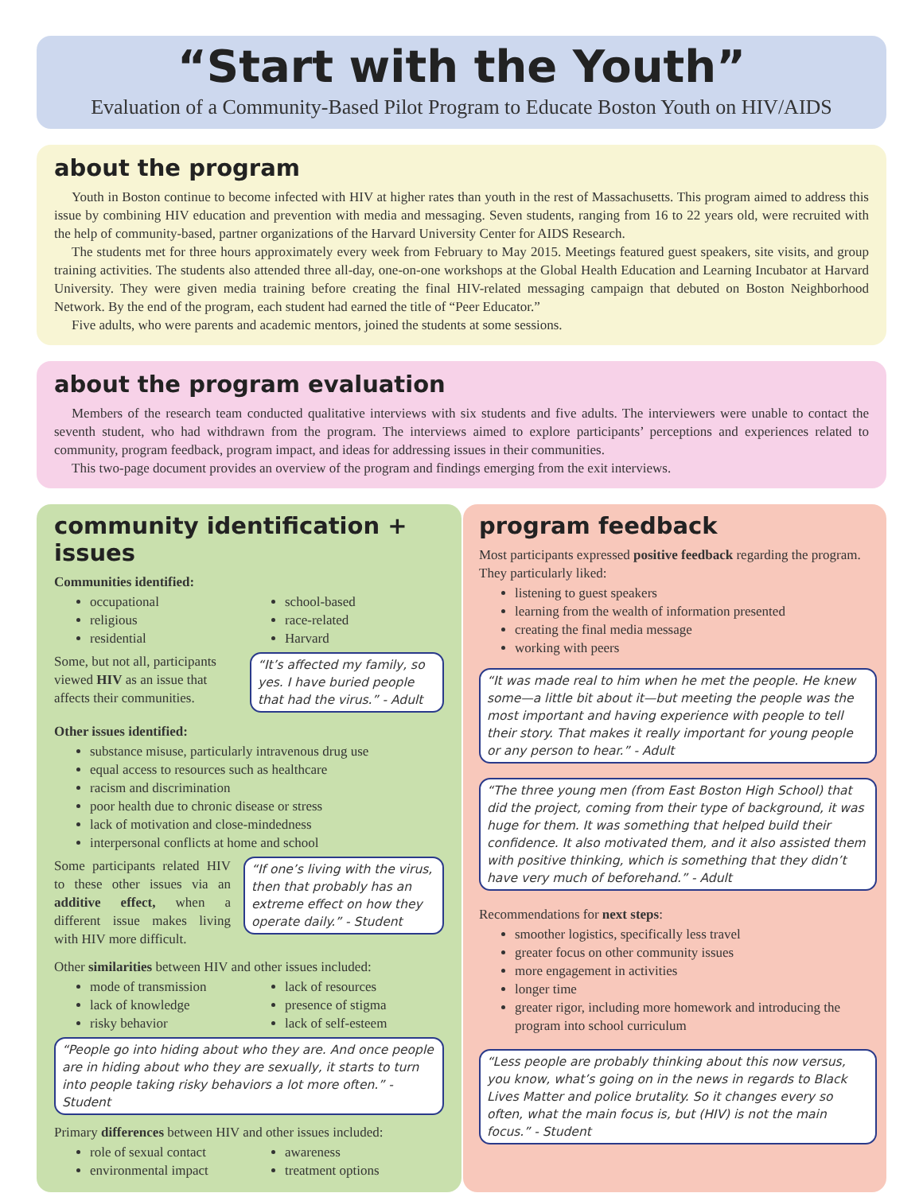“Start with the Youth”
Evaluation of a Community-Based Pilot Program to Educate Boston Youth on HIV/AIDS
about the program
Youth in Boston continue to become infected with HIV at higher rates than youth in the rest of Massachusetts. This program aimed to address this issue by combining HIV education and prevention with media and messaging. Seven students, ranging from 16 to 22 years old, were recruited with the help of community-based, partner organizations of the Harvard University Center for AIDS Research.
The students met for three hours approximately every week from February to May 2015. Meetings featured guest speakers, site visits, and group training activities. The students also attended three all-day, one-on-one workshops at the Global Health Education and Learning Incubator at Harvard University. They were given media training before creating the final HIV-related messaging campaign that debuted on Boston Neighborhood Network. By the end of the program, each student had earned the title of “Peer Educator.”
Five adults, who were parents and academic mentors, joined the students at some sessions.
about the program evaluation
Members of the research team conducted qualitative interviews with six students and five adults. The interviewers were unable to contact the seventh student, who had withdrawn from the program. The interviews aimed to explore participants’ perceptions and experiences related to community, program feedback, program impact, and ideas for addressing issues in their communities.
This two-page document provides an overview of the program and findings emerging from the exit interviews.
community identification + issues
Communities identified:
occupational
religious
residential
school-based
race-related
Harvard
Some, but not all, participants viewed HIV as an issue that affects their communities.
“It’s affected my family, so yes. I have buried people that had the virus.” - Adult
Other issues identified:
substance misuse, particularly intravenous drug use
equal access to resources such as healthcare
racism and discrimination
poor health due to chronic disease or stress
lack of motivation and close-mindedness
interpersonal conflicts at home and school
Some participants related HIV to these other issues via an additive effect, when a different issue makes living with HIV more difficult.
“If one’s living with the virus, then that probably has an extreme effect on how they operate daily.” - Student
Other similarities between HIV and other issues included:
mode of transmission
lack of knowledge
risky behavior
lack of resources
presence of stigma
lack of self-esteem
“People go into hiding about who they are. And once people are in hiding about who they are sexually, it starts to turn into people taking risky behaviors a lot more often.” - Student
Primary differences between HIV and other issues included:
role of sexual contact
environmental impact
awareness
treatment options
program feedback
Most participants expressed positive feedback regarding the program. They particularly liked:
listening to guest speakers
learning from the wealth of information presented
creating the final media message
working with peers
“It was made real to him when he met the people. He knew some—a little bit about it—but meeting the people was the most important and having experience with people to tell their story. That makes it really important for young people or any person to hear.” - Adult
“The three young men (from East Boston High School) that did the project, coming from their type of background, it was huge for them. It was something that helped build their confidence. It also motivated them, and it also assisted them with positive thinking, which is something that they didn’t have very much of beforehand.” - Adult
Recommendations for next steps:
smoother logistics, specifically less travel
greater focus on other community issues
more engagement in activities
longer time
greater rigor, including more homework and introducing the program into school curriculum
“Less people are probably thinking about this now versus, you know, what’s going on in the news in regards to Black Lives Matter and police brutality. So it changes every so often, what the main focus is, but (HIV) is not the main focus.” - Student